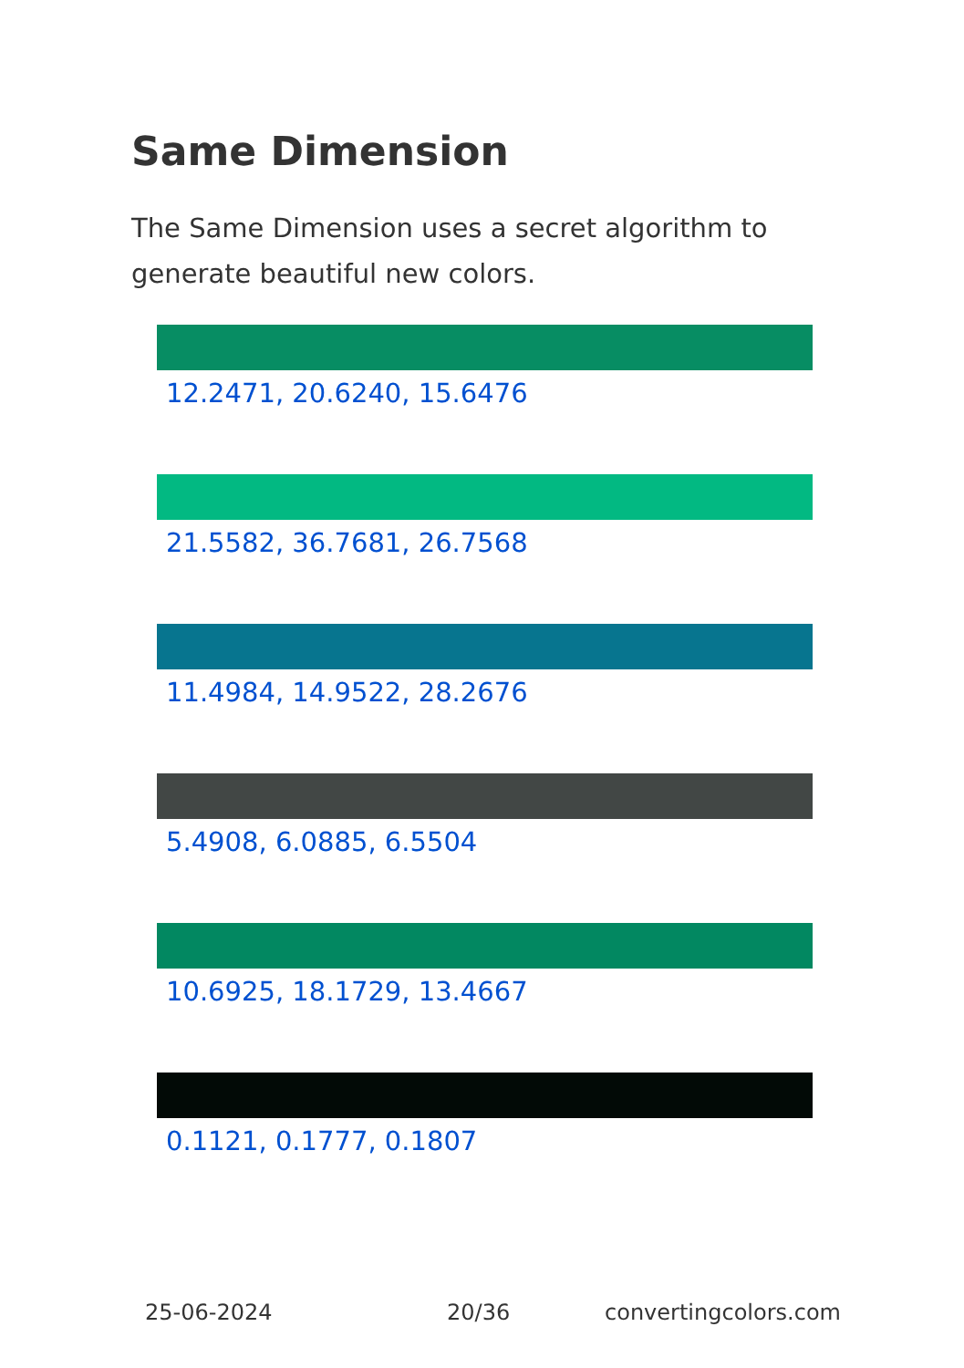Same Dimension
The Same Dimension uses a secret algorithm to generate beautiful new colors.
12.2471, 20.6240, 15.6476
21.5582, 36.7681, 26.7568
11.4984, 14.9522, 28.2676
5.4908, 6.0885, 6.5504
10.6925, 18.1729, 13.4667
0.1121, 0.1777, 0.1807
25-06-2024 20/36 convertingcolors.com